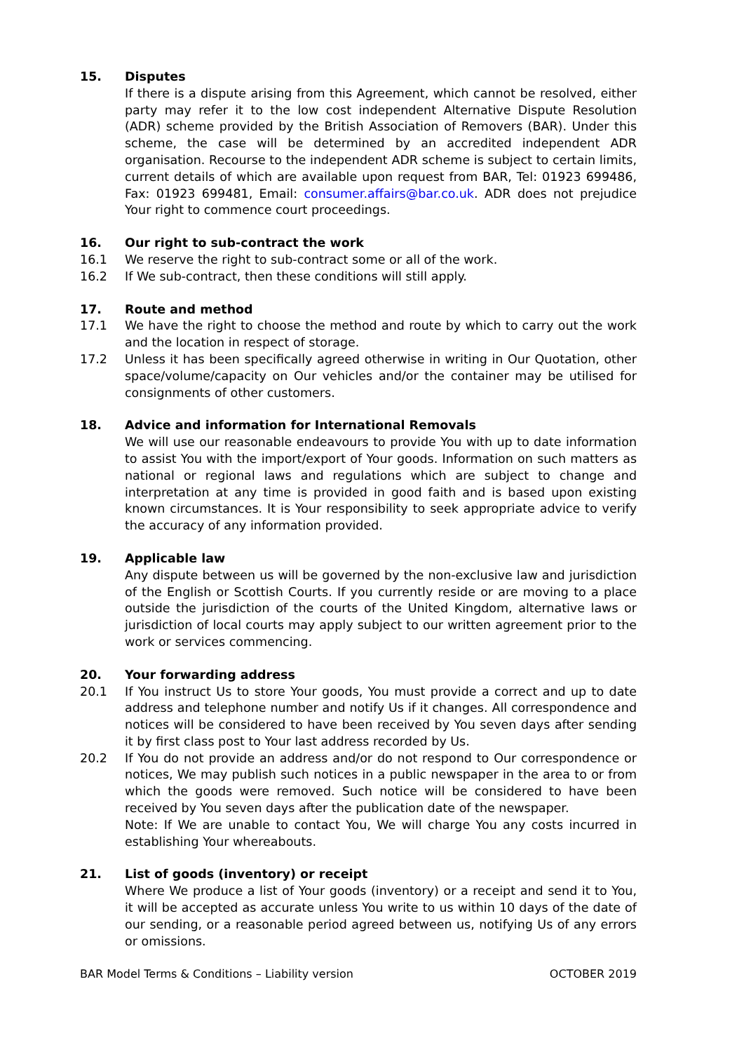15. Disputes
If there is a dispute arising from this Agreement, which cannot be resolved, either party may refer it to the low cost independent Alternative Dispute Resolution (ADR) scheme provided by the British Association of Removers (BAR). Under this scheme, the case will be determined by an accredited independent ADR organisation. Recourse to the independent ADR scheme is subject to certain limits, current details of which are available upon request from BAR, Tel: 01923 699486, Fax: 01923 699481, Email: consumer.affairs@bar.co.uk. ADR does not prejudice Your right to commence court proceedings.
16. Our right to sub-contract the work
16.1 We reserve the right to sub-contract some or all of the work.
16.2 If We sub-contract, then these conditions will still apply.
17. Route and method
17.1 We have the right to choose the method and route by which to carry out the work and the location in respect of storage.
17.2 Unless it has been specifically agreed otherwise in writing in Our Quotation, other space/volume/capacity on Our vehicles and/or the container may be utilised for consignments of other customers.
18. Advice and information for International Removals
We will use our reasonable endeavours to provide You with up to date information to assist You with the import/export of Your goods. Information on such matters as national or regional laws and regulations which are subject to change and interpretation at any time is provided in good faith and is based upon existing known circumstances. It is Your responsibility to seek appropriate advice to verify the accuracy of any information provided.
19. Applicable law
Any dispute between us will be governed by the non-exclusive law and jurisdiction of the English or Scottish Courts. If you currently reside or are moving to a place outside the jurisdiction of the courts of the United Kingdom, alternative laws or jurisdiction of local courts may apply subject to our written agreement prior to the work or services commencing.
20. Your forwarding address
20.1 If You instruct Us to store Your goods, You must provide a correct and up to date address and telephone number and notify Us if it changes. All correspondence and notices will be considered to have been received by You seven days after sending it by first class post to Your last address recorded by Us.
20.2 If You do not provide an address and/or do not respond to Our correspondence or notices, We may publish such notices in a public newspaper in the area to or from which the goods were removed. Such notice will be considered to have been received by You seven days after the publication date of the newspaper.
Note: If We are unable to contact You, We will charge You any costs incurred in establishing Your whereabouts.
21. List of goods (inventory) or receipt
Where We produce a list of Your goods (inventory) or a receipt and send it to You, it will be accepted as accurate unless You write to us within 10 days of the date of our sending, or a reasonable period agreed between us, notifying Us of any errors or omissions.
BAR Model Terms & Conditions – Liability version OCTOBER 2019